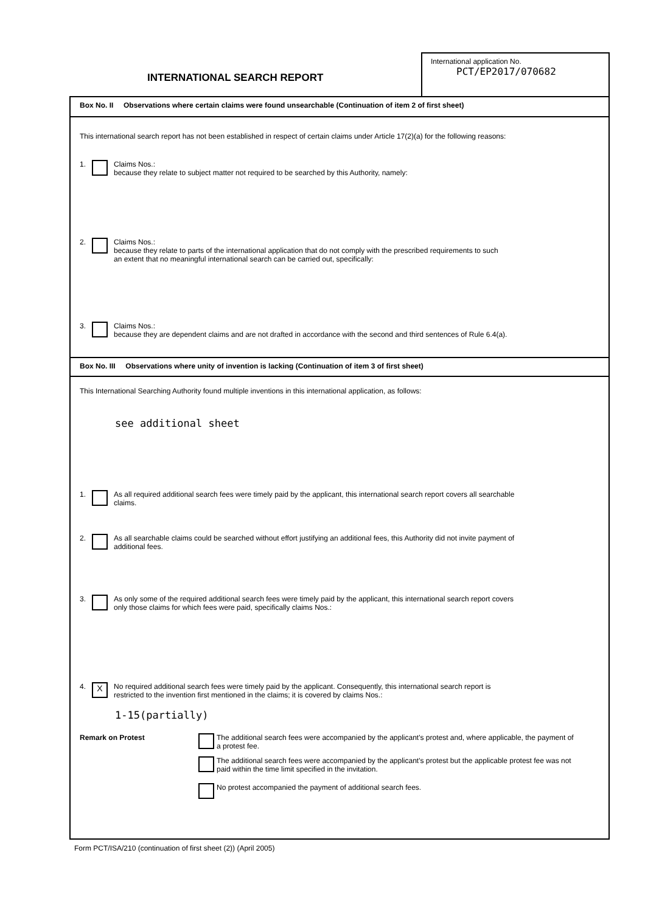INTERNATIONAL SEARCH REPORT
International application No.
PCT/EP2017/070682
Box No. II Observations where certain claims were found unsearchable (Continuation of item 2 of first sheet)
This international search report has not been established in respect of certain claims under Article 17(2)(a) for the following reasons:
1. Claims Nos.:
because they relate to subject matter not required to be searched by this Authority, namely:
2. Claims Nos.:
because they relate to parts of the international application that do not comply with the prescribed requirements to such
an extent that no meaningful international search can be carried out, specifically:
3. Claims Nos.:
because they are dependent claims and are not drafted in accordance with the second and third sentences of Rule 6.4(a).
Box No. III Observations where unity of invention is lacking (Continuation of item 3 of first sheet)
This International Searching Authority found multiple inventions in this international application, as follows:
see additional sheet
1. As all required additional search fees were timely paid by the applicant, this international search report covers all searchable
claims.
2. As all searchable claims could be searched without effort justifying an additional fees, this Authority did not invite payment of
additional fees.
3. As only some of the required additional search fees were timely paid by the applicant, this international search report covers
only those claims for which fees were paid, specifically claims Nos.:
4. X
No required additional search fees were timely paid by the applicant. Consequently, this international search report is
restricted to the invention first mentioned in the claims; it is covered by claims Nos.:
1-15(partially)
Remark on Protest The additional search fees were accompanied by the applicant's protest and, where applicable, the payment of a protest fee.
The additional search fees were accompanied by the applicant's protest but the applicable protest fee was not paid within the time limit specified in the invitation.
No protest accompanied the payment of additional search fees.
Form PCT/ISA/210 (continuation of first sheet (2)) (April 2005)